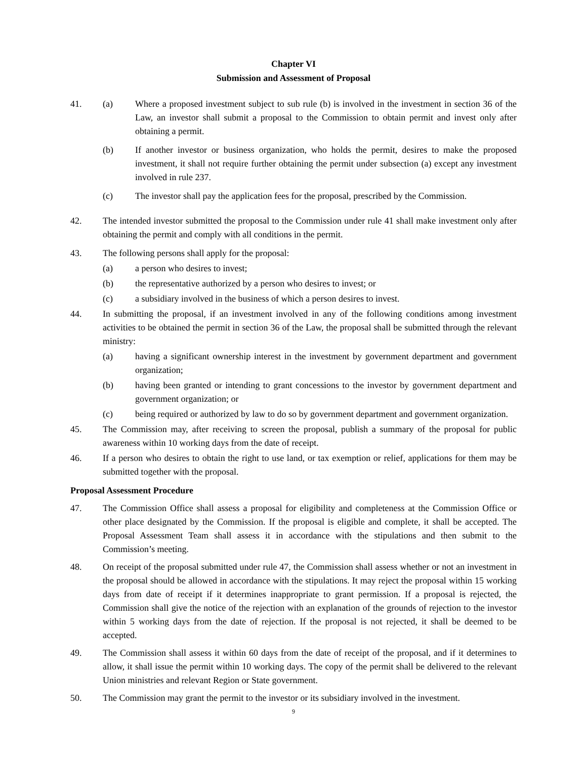Chapter VI
Submission and Assessment of Proposal
41. (a) Where a proposed investment subject to sub rule (b) is involved in the investment in section 36 of the Law, an investor shall submit a proposal to the Commission to obtain permit and invest only after obtaining a permit.
(b) If another investor or business organization, who holds the permit, desires to make the proposed investment, it shall not require further obtaining the permit under subsection (a) except any investment involved in rule 237.
(c) The investor shall pay the application fees for the proposal, prescribed by the Commission.
42. The intended investor submitted the proposal to the Commission under rule 41 shall make investment only after obtaining the permit and comply with all conditions in the permit.
43. The following persons shall apply for the proposal:
(a) a person who desires to invest;
(b) the representative authorized by a person who desires to invest; or
(c) a subsidiary involved in the business of which a person desires to invest.
44. In submitting the proposal, if an investment involved in any of the following conditions among investment activities to be obtained the permit in section 36 of the Law, the proposal shall be submitted through the relevant ministry:
(a) having a significant ownership interest in the investment by government department and government organization;
(b) having been granted or intending to grant concessions to the investor by government department and government organization; or
(c) being required or authorized by law to do so by government department and government organization.
45. The Commission may, after receiving to screen the proposal, publish a summary of the proposal for public awareness within 10 working days from the date of receipt.
46. If a person who desires to obtain the right to use land, or tax exemption or relief, applications for them may be submitted together with the proposal.
Proposal Assessment Procedure
47. The Commission Office shall assess a proposal for eligibility and completeness at the Commission Office or other place designated by the Commission. If the proposal is eligible and complete, it shall be accepted. The Proposal Assessment Team shall assess it in accordance with the stipulations and then submit to the Commission’s meeting.
48. On receipt of the proposal submitted under rule 47, the Commission shall assess whether or not an investment in the proposal should be allowed in accordance with the stipulations. It may reject the proposal within 15 working days from date of receipt if it determines inappropriate to grant permission. If a proposal is rejected, the Commission shall give the notice of the rejection with an explanation of the grounds of rejection to the investor within 5 working days from the date of rejection. If the proposal is not rejected, it shall be deemed to be accepted.
49. The Commission shall assess it within 60 days from the date of receipt of the proposal, and if it determines to allow, it shall issue the permit within 10 working days. The copy of the permit shall be delivered to the relevant Union ministries and relevant Region or State government.
50. The Commission may grant the permit to the investor or its subsidiary involved in the investment.
9